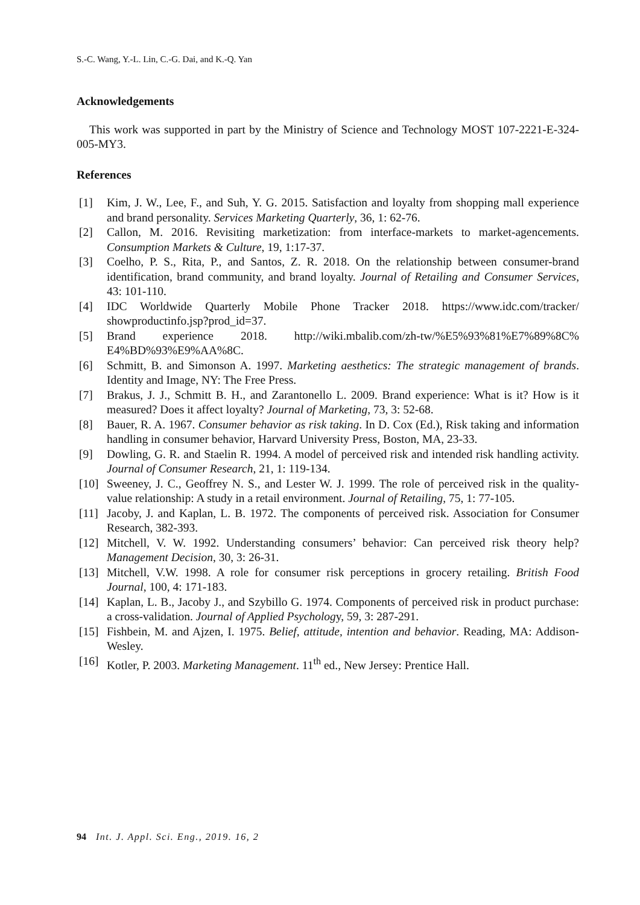S.-C. Wang, Y.-L. Lin, C.-G. Dai, and K.-Q. Yan
Acknowledgements
This work was supported in part by the Ministry of Science and Technology MOST 107-2221-E-324-005-MY3.
References
[1] Kim, J. W., Lee, F., and Suh, Y. G. 2015. Satisfaction and loyalty from shopping mall experience and brand personality. Services Marketing Quarterly, 36, 1: 62-76.
[2] Callon, M. 2016. Revisiting marketization: from interface-markets to market-agencements. Consumption Markets & Culture, 19, 1:17-37.
[3] Coelho, P. S., Rita, P., and Santos, Z. R. 2018. On the relationship between consumer-brand identification, brand community, and brand loyalty. Journal of Retailing and Consumer Services, 43: 101-110.
[4] IDC Worldwide Quarterly Mobile Phone Tracker 2018. https://www.idc.com/tracker/ showproductinfo.jsp?prod_id=37.
[5] Brand experience 2018. http://wiki.mbalib.com/zh-tw/%E5%93%81%E7%89%8C% E4%BD%93%E9%AA%8C.
[6] Schmitt, B. and Simonson A. 1997. Marketing aesthetics: The strategic management of brands. Identity and Image, NY: The Free Press.
[7] Brakus, J. J., Schmitt B. H., and Zarantonello L. 2009. Brand experience: What is it? How is it measured? Does it affect loyalty? Journal of Marketing, 73, 3: 52-68.
[8] Bauer, R. A. 1967. Consumer behavior as risk taking. In D. Cox (Ed.), Risk taking and information handling in consumer behavior, Harvard University Press, Boston, MA, 23-33.
[9] Dowling, G. R. and Staelin R. 1994. A model of perceived risk and intended risk handling activity. Journal of Consumer Research, 21, 1: 119-134.
[10] Sweeney, J. C., Geoffrey N. S., and Lester W. J. 1999. The role of perceived risk in the quality-value relationship: A study in a retail environment. Journal of Retailing, 75, 1: 77-105.
[11] Jacoby, J. and Kaplan, L. B. 1972. The components of perceived risk. Association for Consumer Research, 382-393.
[12] Mitchell, V. W. 1992. Understanding consumers’ behavior: Can perceived risk theory help? Management Decision, 30, 3: 26-31.
[13] Mitchell, V.W. 1998. A role for consumer risk perceptions in grocery retailing. British Food Journal, 100, 4: 171-183.
[14] Kaplan, L. B., Jacoby J., and Szybillo G. 1974. Components of perceived risk in product purchase: a cross-validation. Journal of Applied Psychology, 59, 3: 287-291.
[15] Fishbein, M. and Ajzen, I. 1975. Belief, attitude, intention and behavior. Reading, MA: Addison-Wesley.
[16] Kotler, P. 2003. Marketing Management. 11<sup>th</sup> ed., New Jersey: Prentice Hall.
94 Int. J. Appl. Sci. Eng., 2019. 16, 2